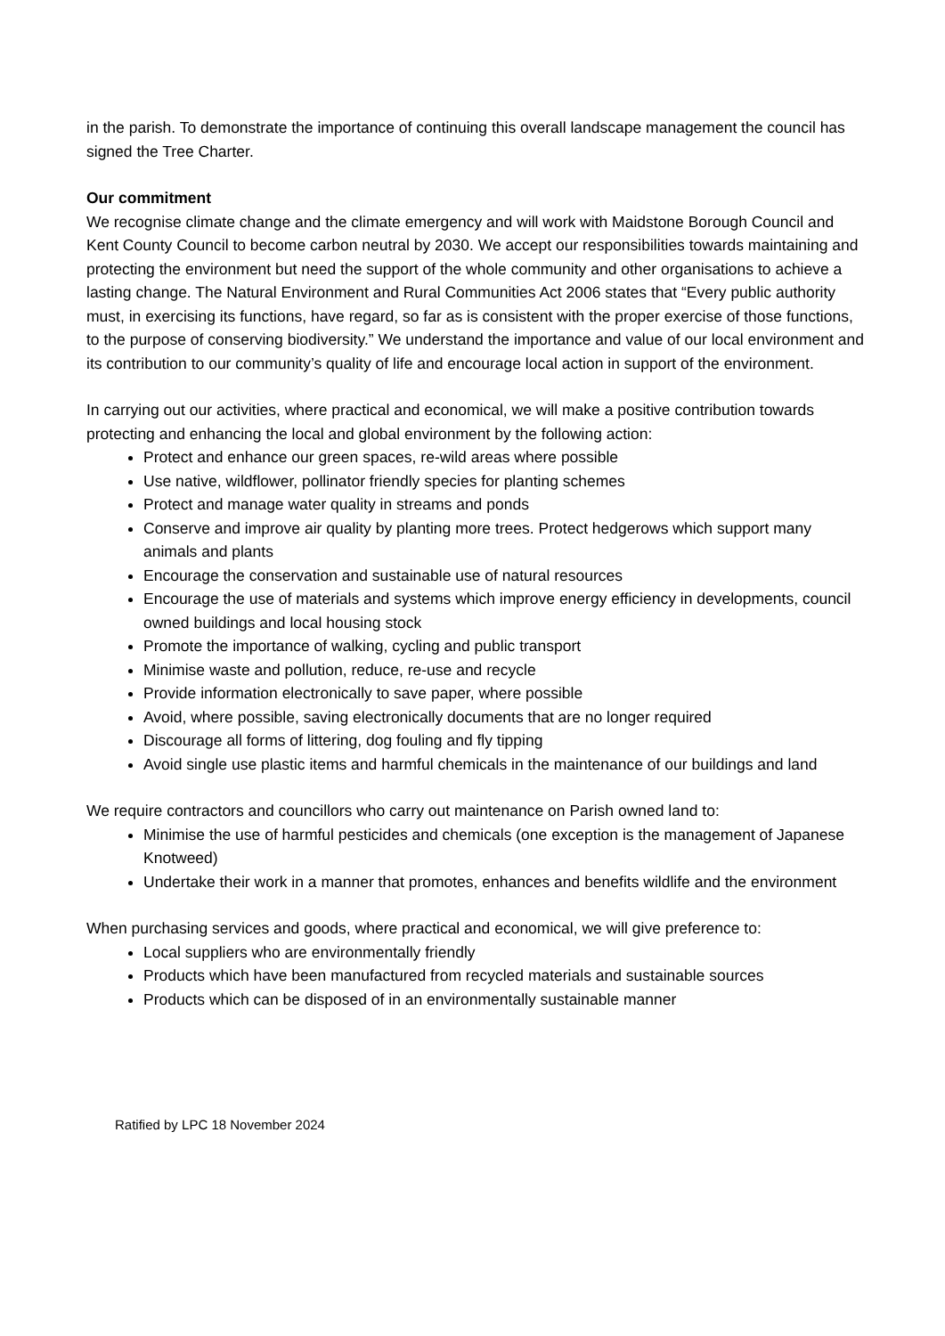in the parish. To demonstrate the importance of continuing this overall landscape management the council has signed the Tree Charter.
Our commitment
We recognise climate change and the climate emergency and will work with Maidstone Borough Council and Kent County Council to become carbon neutral by 2030. We accept our responsibilities towards maintaining and protecting the environment but need the support of the whole community and other organisations to achieve a lasting change. The Natural Environment and Rural Communities Act 2006 states that “Every public authority must, in exercising its functions, have regard, so far as is consistent with the proper exercise of those functions, to the purpose of conserving biodiversity.” We understand the importance and value of our local environment and its contribution to our community’s quality of life and encourage local action in support of the environment.
In carrying out our activities, where practical and economical, we will make a positive contribution towards protecting and enhancing the local and global environment by the following action:
Protect and enhance our green spaces, re-wild areas where possible
Use native, wildflower, pollinator friendly species for planting schemes
Protect and manage water quality in streams and ponds
Conserve and improve air quality by planting more trees. Protect hedgerows which support many animals and plants
Encourage the conservation and sustainable use of natural resources
Encourage the use of materials and systems which improve energy efficiency in developments, council owned buildings and local housing stock
Promote the importance of walking, cycling and public transport
Minimise waste and pollution, reduce, re-use and recycle
Provide information electronically to save paper, where possible
Avoid, where possible, saving electronically documents that are no longer required
Discourage all forms of littering, dog fouling and fly tipping
Avoid single use plastic items and harmful chemicals in the maintenance of our buildings and land
We require contractors and councillors who carry out maintenance on Parish owned land to:
Minimise the use of harmful pesticides and chemicals (one exception is the management of Japanese Knotweed)
Undertake their work in a manner that promotes, enhances and benefits wildlife and the environment
When purchasing services and goods, where practical and economical, we will give preference to:
Local suppliers who are environmentally friendly
Products which have been manufactured from recycled materials and sustainable sources
Products which can be disposed of in an environmentally sustainable manner
Ratified by LPC 18 November 2024